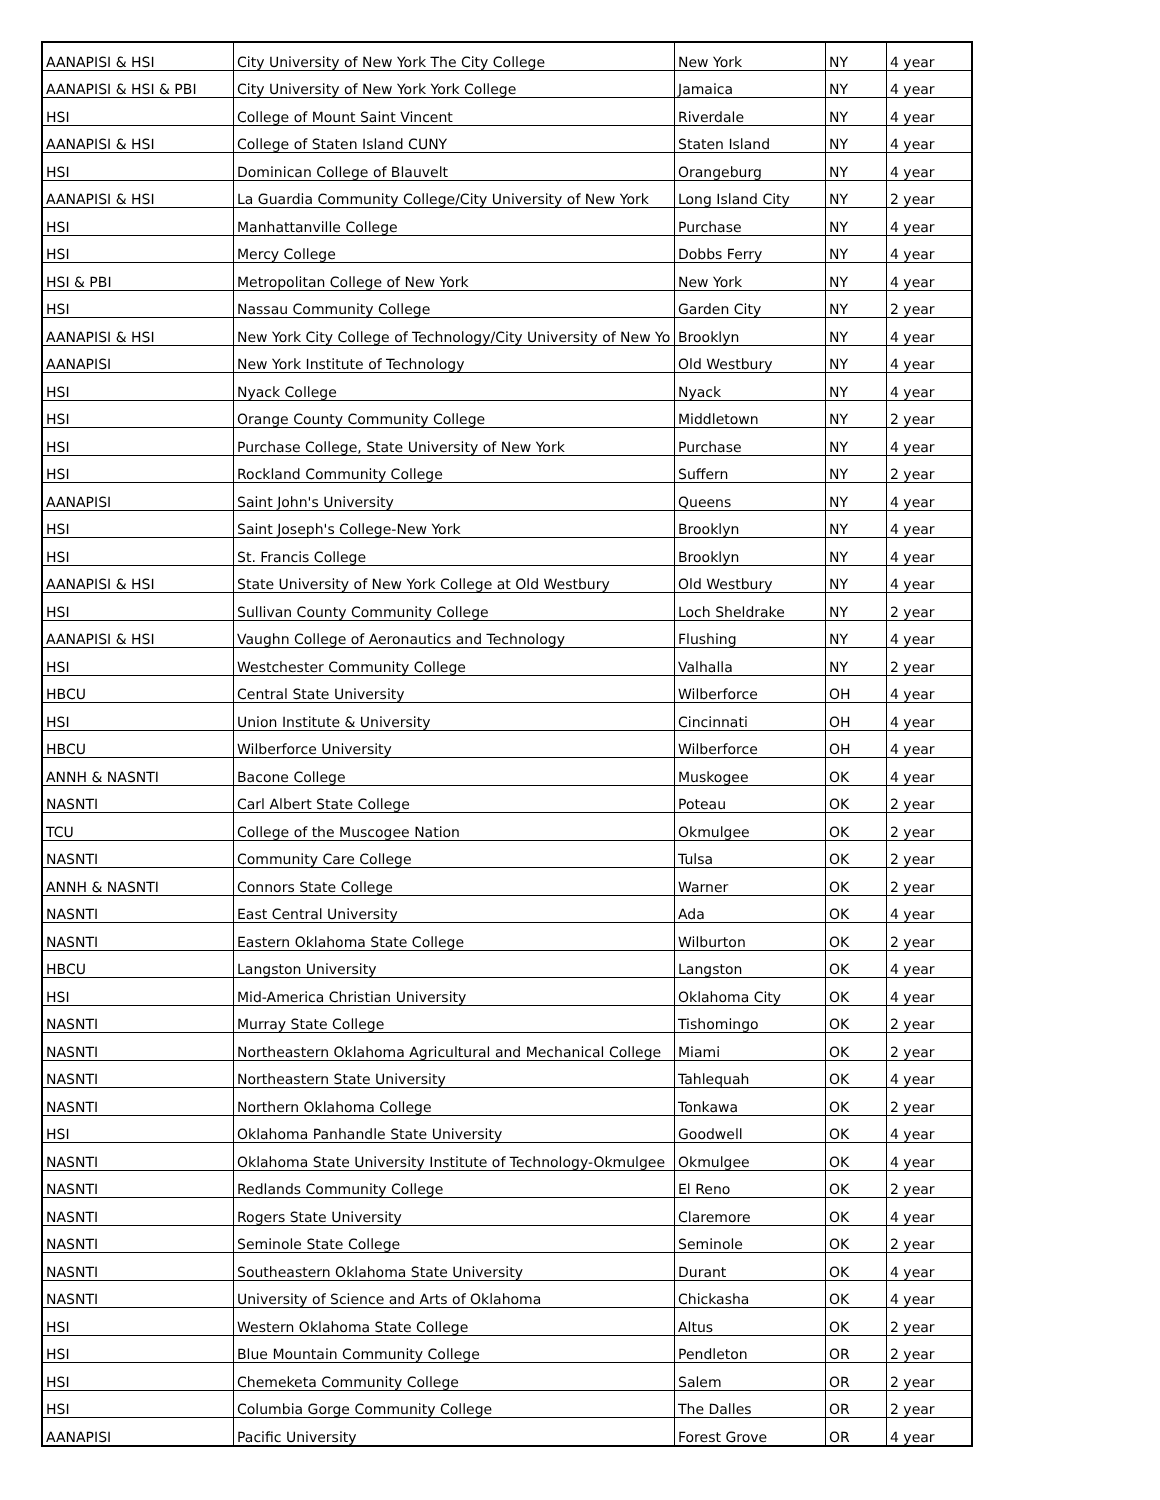| AANAPISI & HSI | City University of New York The City College | New York | NY | 4 year |
| AANAPISI & HSI & PBI | City University of New York York College | Jamaica | NY | 4 year |
| HSI | College of Mount Saint Vincent | Riverdale | NY | 4 year |
| AANAPISI & HSI | College of Staten Island CUNY | Staten Island | NY | 4 year |
| HSI | Dominican College of Blauvelt | Orangeburg | NY | 4 year |
| AANAPISI & HSI | La Guardia Community College/City University of New York | Long Island City | NY | 2 year |
| HSI | Manhattanville College | Purchase | NY | 4 year |
| HSI | Mercy College | Dobbs Ferry | NY | 4 year |
| HSI & PBI | Metropolitan College of New York | New York | NY | 4 year |
| HSI | Nassau Community College | Garden City | NY | 2 year |
| AANAPISI & HSI | New York City College of Technology/City University of New Yo | Brooklyn | NY | 4 year |
| AANAPISI | New York Institute of Technology | Old Westbury | NY | 4 year |
| HSI | Nyack College | Nyack | NY | 4 year |
| HSI | Orange County Community College | Middletown | NY | 2 year |
| HSI | Purchase College, State University of New York | Purchase | NY | 4 year |
| HSI | Rockland Community College | Suffern | NY | 2 year |
| AANAPISI | Saint John's University | Queens | NY | 4 year |
| HSI | Saint Joseph's College-New York | Brooklyn | NY | 4 year |
| HSI | St. Francis College | Brooklyn | NY | 4 year |
| AANAPISI & HSI | State University of New York College at Old Westbury | Old Westbury | NY | 4 year |
| HSI | Sullivan County Community College | Loch Sheldrake | NY | 2 year |
| AANAPISI & HSI | Vaughn College of Aeronautics and Technology | Flushing | NY | 4 year |
| HSI | Westchester Community College | Valhalla | NY | 2 year |
| HBCU | Central State University | Wilberforce | OH | 4 year |
| HSI | Union Institute & University | Cincinnati | OH | 4 year |
| HBCU | Wilberforce University | Wilberforce | OH | 4 year |
| ANNH & NASNTI | Bacone College | Muskogee | OK | 4 year |
| NASNTI | Carl Albert State College | Poteau | OK | 2 year |
| TCU | College of the Muscogee Nation | Okmulgee | OK | 2 year |
| NASNTI | Community Care College | Tulsa | OK | 2 year |
| ANNH & NASNTI | Connors State College | Warner | OK | 2 year |
| NASNTI | East Central University | Ada | OK | 4 year |
| NASNTI | Eastern Oklahoma State College | Wilburton | OK | 2 year |
| HBCU | Langston University | Langston | OK | 4 year |
| HSI | Mid-America Christian University | Oklahoma City | OK | 4 year |
| NASNTI | Murray State College | Tishomingo | OK | 2 year |
| NASNTI | Northeastern Oklahoma Agricultural and Mechanical College | Miami | OK | 2 year |
| NASNTI | Northeastern State University | Tahlequah | OK | 4 year |
| NASNTI | Northern Oklahoma College | Tonkawa | OK | 2 year |
| HSI | Oklahoma Panhandle State University | Goodwell | OK | 4 year |
| NASNTI | Oklahoma State University Institute of Technology-Okmulgee | Okmulgee | OK | 4 year |
| NASNTI | Redlands Community College | El Reno | OK | 2 year |
| NASNTI | Rogers State University | Claremore | OK | 4 year |
| NASNTI | Seminole State College | Seminole | OK | 2 year |
| NASNTI | Southeastern Oklahoma State University | Durant | OK | 4 year |
| NASNTI | University of Science and Arts of Oklahoma | Chickasha | OK | 4 year |
| HSI | Western Oklahoma State College | Altus | OK | 2 year |
| HSI | Blue Mountain Community College | Pendleton | OR | 2 year |
| HSI | Chemeketa Community College | Salem | OR | 2 year |
| HSI | Columbia Gorge Community College | The Dalles | OR | 2 year |
| AANAPISI | Pacific University | Forest Grove | OR | 4 year |